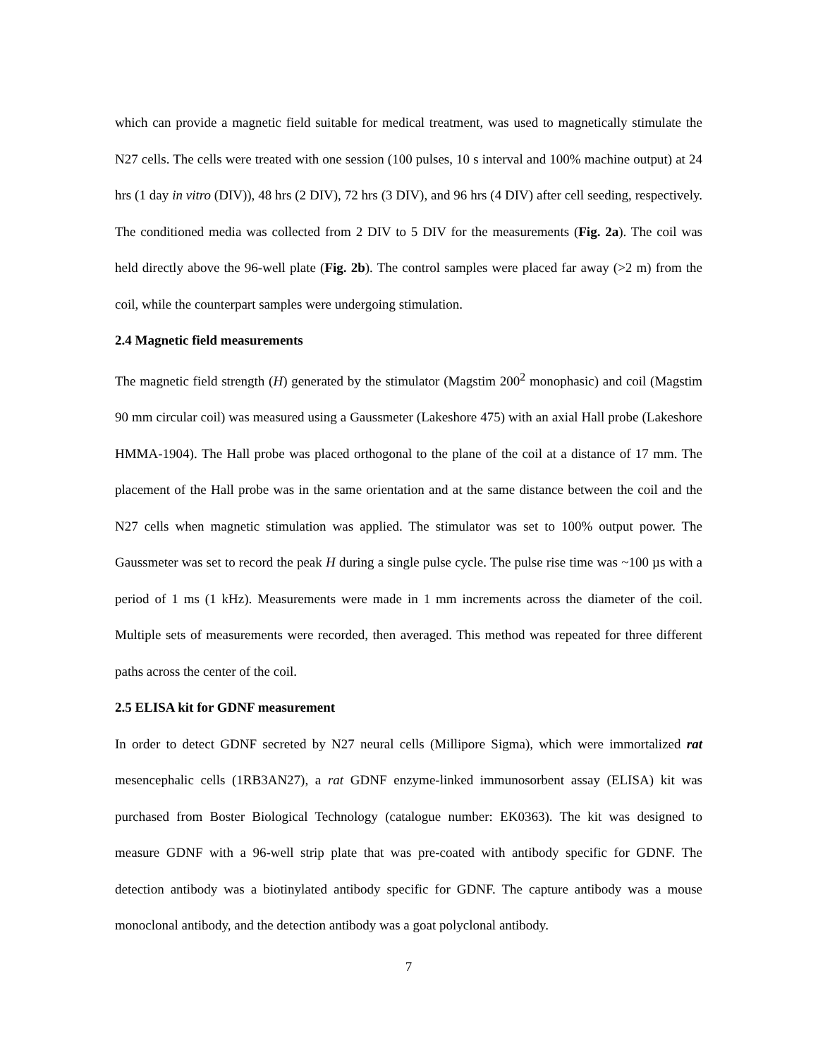which can provide a magnetic field suitable for medical treatment, was used to magnetically stimulate the N27 cells. The cells were treated with one session (100 pulses, 10 s interval and 100% machine output) at 24 hrs (1 day in vitro (DIV)), 48 hrs (2 DIV), 72 hrs (3 DIV), and 96 hrs (4 DIV) after cell seeding, respectively. The conditioned media was collected from 2 DIV to 5 DIV for the measurements (Fig. 2a). The coil was held directly above the 96-well plate (Fig. 2b). The control samples were placed far away (>2 m) from the coil, while the counterpart samples were undergoing stimulation.
2.4 Magnetic field measurements
The magnetic field strength (H) generated by the stimulator (Magstim 200<sup>2</sup> monophasic) and coil (Magstim 90 mm circular coil) was measured using a Gaussmeter (Lakeshore 475) with an axial Hall probe (Lakeshore HMMA-1904). The Hall probe was placed orthogonal to the plane of the coil at a distance of 17 mm. The placement of the Hall probe was in the same orientation and at the same distance between the coil and the N27 cells when magnetic stimulation was applied. The stimulator was set to 100% output power. The Gaussmeter was set to record the peak H during a single pulse cycle. The pulse rise time was ~100 µs with a period of 1 ms (1 kHz). Measurements were made in 1 mm increments across the diameter of the coil. Multiple sets of measurements were recorded, then averaged. This method was repeated for three different paths across the center of the coil.
2.5 ELISA kit for GDNF measurement
In order to detect GDNF secreted by N27 neural cells (Millipore Sigma), which were immortalized rat mesencephalic cells (1RB3AN27), a rat GDNF enzyme-linked immunosorbent assay (ELISA) kit was purchased from Boster Biological Technology (catalogue number: EK0363). The kit was designed to measure GDNF with a 96-well strip plate that was pre-coated with antibody specific for GDNF. The detection antibody was a biotinylated antibody specific for GDNF. The capture antibody was a mouse monoclonal antibody, and the detection antibody was a goat polyclonal antibody.
7